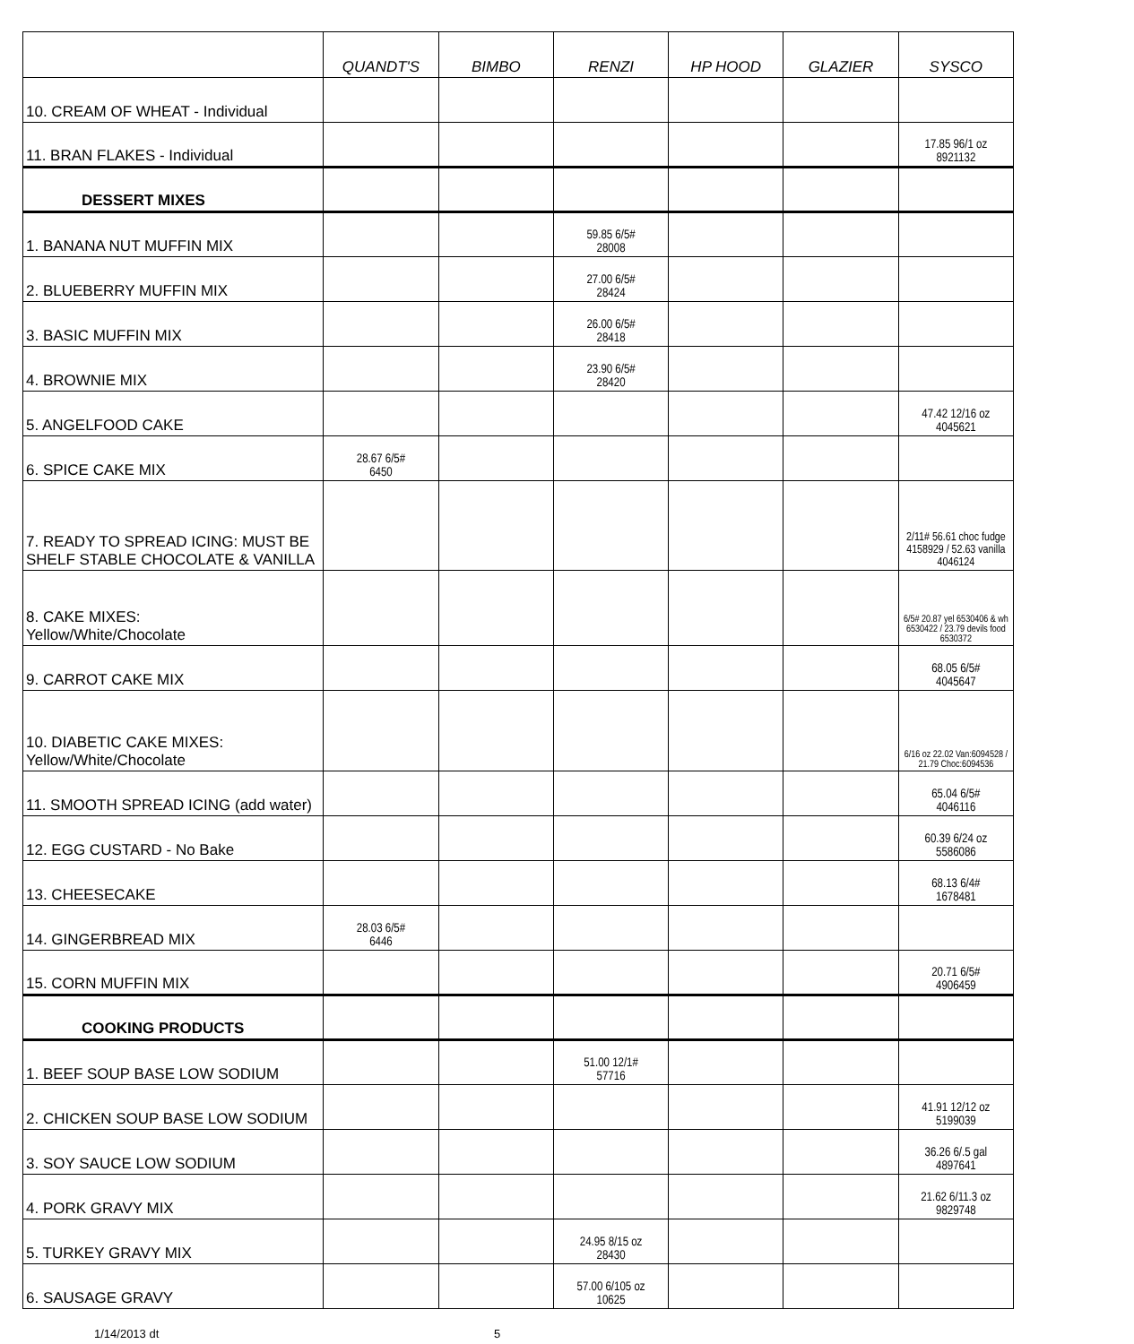| | QUANDT'S | BIMBO | RENZI | HP HOOD | GLAZIER | SYSCO |
| --- | --- | --- | --- | --- | --- | --- |
| 10. CREAM OF WHEAT - Individual | | | | | | |
| 11. BRAN FLAKES - Individual | | | | | | 17.85 96/1 oz 8921132 |
| DESSERT MIXES | | | | | | |
| 1. BANANA NUT MUFFIN MIX | | | 59.85 6/5# 28008 | | | |
| 2. BLUEBERRY MUFFIN MIX | | | 27.00 6/5# 28424 | | | |
| 3. BASIC MUFFIN MIX | | | 26.00 6/5# 28418 | | | |
| 4. BROWNIE MIX | | | 23.90 6/5# 28420 | | | |
| 5. ANGELFOOD CAKE | | | | | | 47.42 12/16 oz 4045621 |
| 6. SPICE CAKE MIX | 28.67 6/5# 6450 | | | | | |
| 7. READY TO SPREAD ICING: MUST BE SHELF STABLE CHOCOLATE & VANILLA | | | | | | 2/11# 56.61 choc fudge 4158929 / 52.63 vanilla 4046124 |
| 8. CAKE MIXES: Yellow/White/Chocolate | | | | | | 6/5# 20.87 yel 6530406 & wh 6530422 / 23.79 devils food 6530372 |
| 9. CARROT CAKE MIX | | | | | | 68.05 6/5# 4045647 |
| 10. DIABETIC CAKE MIXES: Yellow/White/Chocolate | | | | | | 6/16 oz 22.02 Van:6094528 / 21.79 Choc:6094536 |
| 11. SMOOTH SPREAD ICING (add water) | | | | | | 65.04 6/5# 4046116 |
| 12. EGG CUSTARD - No Bake | | | | | | 60.39 6/24 oz 5586086 |
| 13. CHEESECAKE | | | | | | 68.13 6/4# 1678481 |
| 14. GINGERBREAD MIX | 28.03 6/5# 6446 | | | | | |
| 15. CORN MUFFIN MIX | | | | | | 20.71 6/5# 4906459 |
| COOKING PRODUCTS | | | | | | |
| 1. BEEF SOUP BASE LOW SODIUM | | | 51.00 12/1# 57716 | | | |
| 2. CHICKEN SOUP BASE LOW SODIUM | | | | | | 41.91 12/12 oz 5199039 |
| 3. SOY SAUCE LOW SODIUM | | | | | | 36.26 6/.5 gal 4897641 |
| 4. PORK GRAVY MIX | | | | | | 21.62 6/11.3 oz 9829748 |
| 5. TURKEY GRAVY MIX | | | 24.95 8/15 oz 28430 | | | |
| 6. SAUSAGE GRAVY | | | 57.00 6/105 oz 10625 | | | |
1/14/2013 dt 5